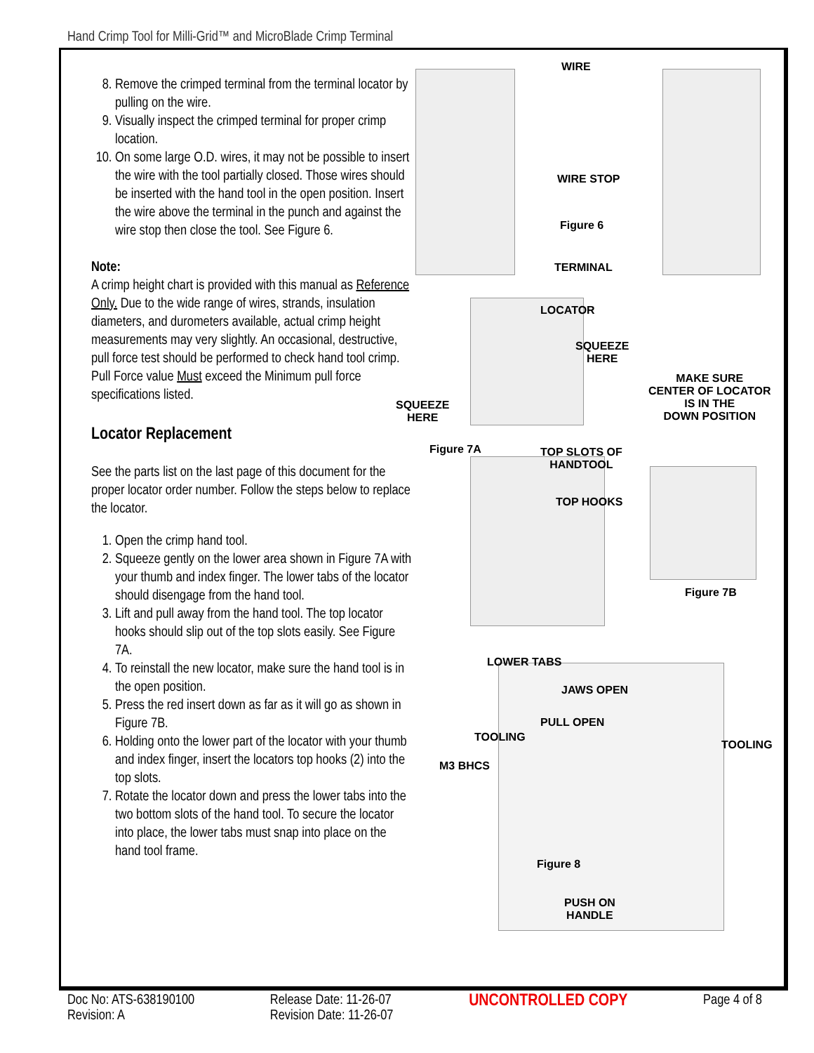Hand Crimp Tool for Milli-Grid™ and MicroBlade Crimp Terminal
8. Remove the crimped terminal from the terminal locator by pulling on the wire.
9. Visually inspect the crimped terminal for proper crimp location.
10. On some large O.D. wires, it may not be possible to insert the wire with the tool partially closed. Those wires should be inserted with the hand tool in the open position. Insert the wire above the terminal in the punch and against the wire stop then close the tool. See Figure 6.
Note:
A crimp height chart is provided with this manual as Reference Only. Due to the wide range of wires, strands, insulation diameters, and durometers available, actual crimp height measurements may very slightly. An occasional, destructive, pull force test should be performed to check hand tool crimp. Pull Force value Must exceed the Minimum pull force specifications listed.
Locator Replacement
See the parts list on the last page of this document for the proper locator order number. Follow the steps below to replace the locator.
1. Open the crimp hand tool.
2. Squeeze gently on the lower area shown in Figure 7A with your thumb and index finger. The lower tabs of the locator should disengage from the hand tool.
3. Lift and pull away from the hand tool. The top locator hooks should slip out of the top slots easily. See Figure 7A.
4. To reinstall the new locator, make sure the hand tool is in the open position.
5. Press the red insert down as far as it will go as shown in Figure 7B.
6. Holding onto the lower part of the locator with your thumb and index finger, insert the locators top hooks (2) into the top slots.
7. Rotate the locator down and press the lower tabs into the two bottom slots of the hand tool. To secure the locator into place, the lower tabs must snap into place on the hand tool frame.
WIRE
WIRE STOP
Figure 6
TERMINAL
LOCATOR
SQUEEZE
HERE
SQUEEZE
HERE
MAKE SURE
CENTER OF LOCATOR
IS IN THE
DOWN POSITION
Figure 7A
TOP SLOTS OF
HANDTOOL
TOP HOOKS
Figure 7B
LOWER TABS
JAWS OPEN
PULL OPEN
TOOLING
TOOLING
M3 BHCS
Figure 8
PUSH ON
HANDLE
Doc No: ATS-638190100
Revision: A
Release Date: 11-26-07
Revision Date: 11-26-07
UNCONTROLLED COPY
Page 4 of 8